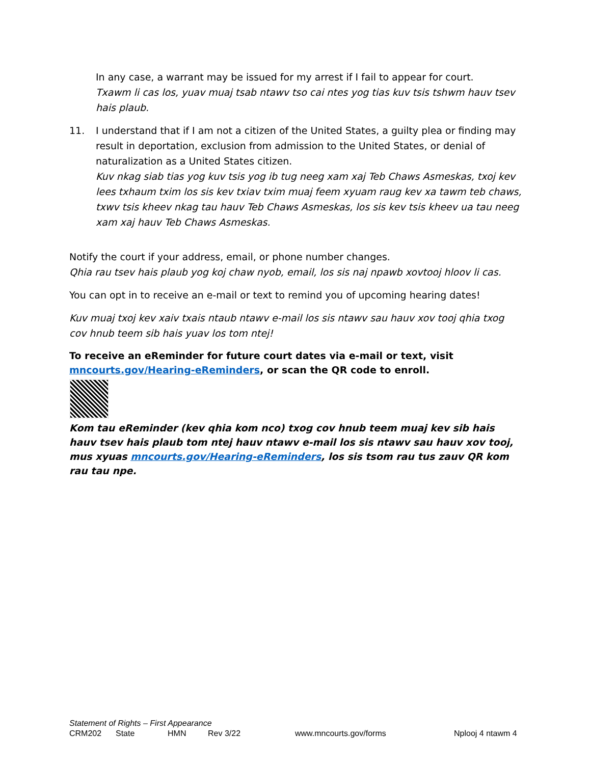In any case, a warrant may be issued for my arrest if I fail to appear for court.
Txawm li cas los, yuav muaj tsab ntawv tso cai ntes yog tias kuv tsis tshwm hauv tsev hais plaub.
11. I understand that if I am not a citizen of the United States, a guilty plea or finding may result in deportation, exclusion from admission to the United States, or denial of naturalization as a United States citizen.
Kuv nkag siab tias yog kuv tsis yog ib tug neeg xam xaj Teb Chaws Asmeskas, txoj kev lees txhaum txim los sis kev txiav txim muaj feem xyuam raug kev xa tawm teb chaws, txwv tsis kheev nkag tau hauv Teb Chaws Asmeskas, los sis kev tsis kheev ua tau neeg xam xaj hauv Teb Chaws Asmeskas.
Notify the court if your address, email, or phone number changes.
Qhia rau tsev hais plaub yog koj chaw nyob, email, los sis naj npawb xovtooj hloov li cas.
You can opt in to receive an e-mail or text to remind you of upcoming hearing dates!
Kuv muaj txoj kev xaiv txais ntaub ntawv e-mail los sis ntawv sau hauv xov tooj qhia txog cov hnub teem sib hais yuav los tom ntej!
To receive an eReminder for future court dates via e-mail or text, visit mncourts.gov/Hearing-eReminders, or scan the QR code to enroll.
Kom tau eReminder (kev qhia kom nco) txog cov hnub teem muaj kev sib hais hauv tsev hais plaub tom ntej hauv ntawv e-mail los sis ntawv sau hauv xov tooj, mus xyuas mncourts.gov/Hearing-eReminders, los sis tsom rau tus zauv QR kom rau tau npe.
Statement of Rights – First Appearance
CRM202 State HMN Rev 3/22 www.mncourts.gov/forms Nplooj 4 ntawm 4